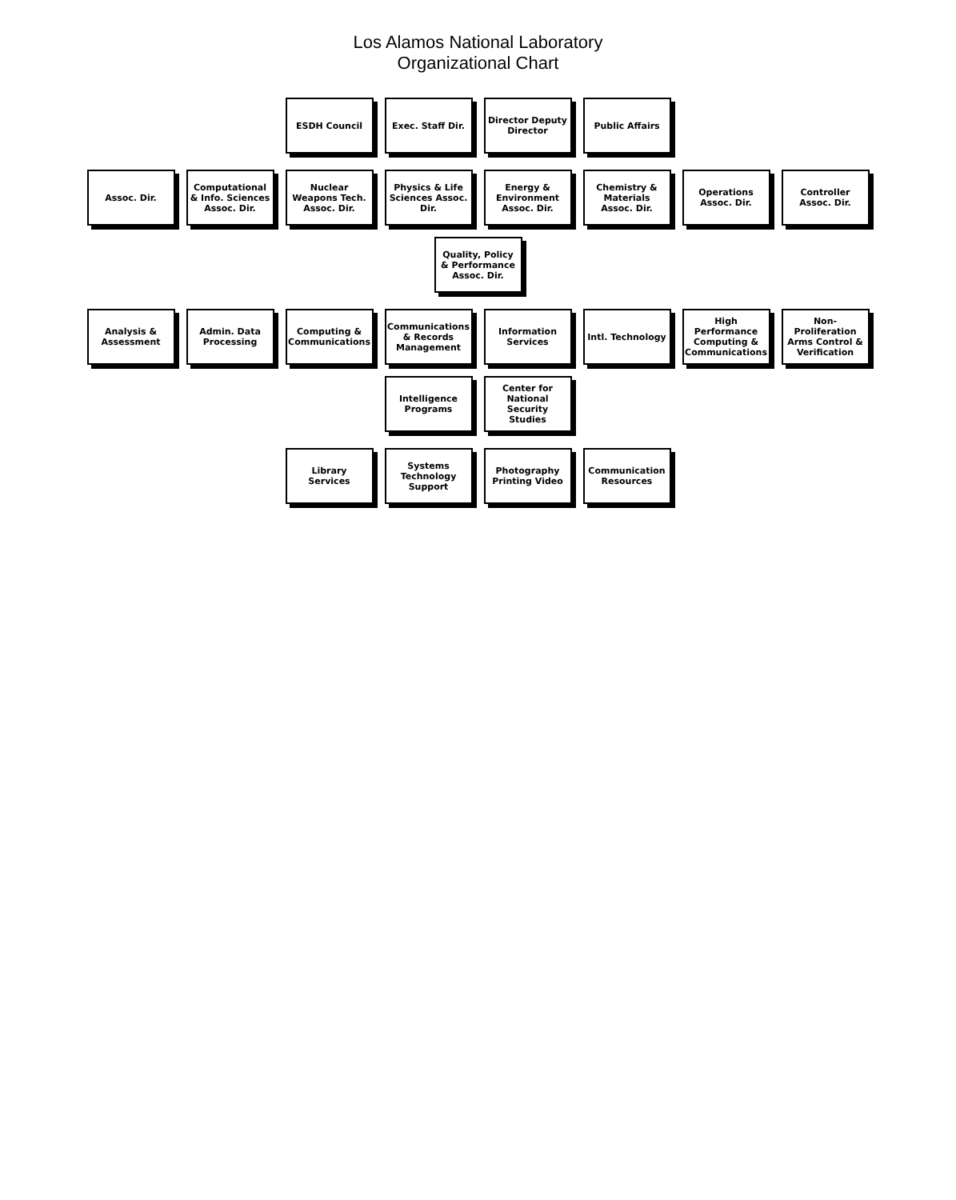Los Alamos National Laboratory
Organizational Chart
ESDH Council
Exec. Staff Dir.
Director Deputy Director
Public Affairs
Assoc. Dir.
Computational & Info. Sciences Assoc. Dir.
Nuclear Weapons Tech. Assoc. Dir.
Physics & Life Sciences Assoc. Dir.
Energy & Environment Assoc. Dir.
Chemistry & Materials Assoc. Dir.
Operations Assoc. Dir.
Controller Assoc. Dir.
Quality, Policy & Performance Assoc. Dir.
Analysis & Assessment
Admin. Data Processing
Computing & Communications
Communications & Records Management
Information Services
Intl. Technology
High Performance Computing & Communications
Non-Proliferation Arms Control & Verification
Intelligence Programs
Center for National Security Studies
Library Services
Systems Technology Support
Photography Printing Video
Communication Resources